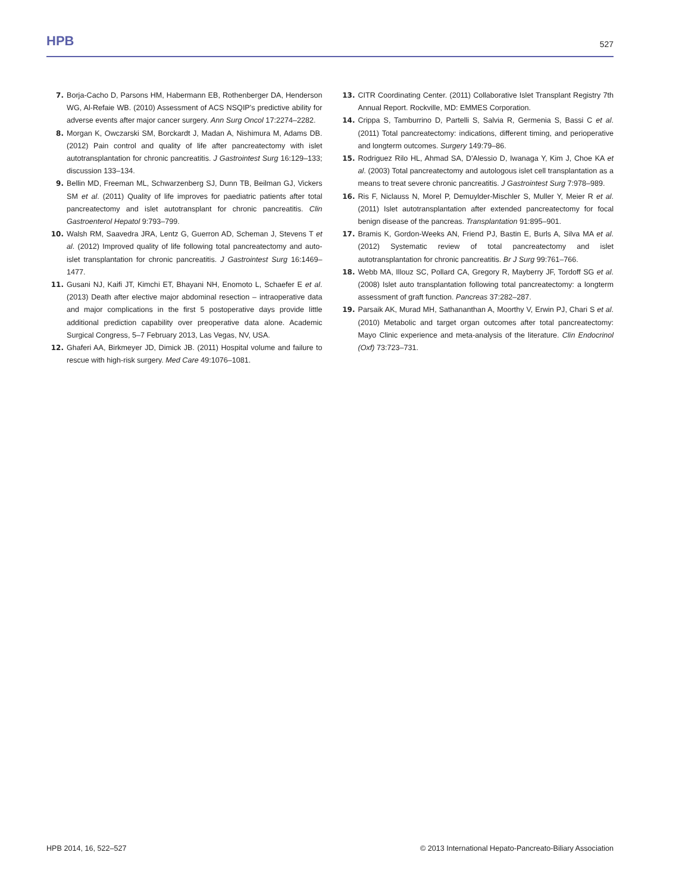HPB 527
7. Borja-Cacho D, Parsons HM, Habermann EB, Rothenberger DA, Henderson WG, Al-Refaie WB. (2010) Assessment of ACS NSQIP's predictive ability for adverse events after major cancer surgery. Ann Surg Oncol 17:2274–2282.
8. Morgan K, Owczarski SM, Borckardt J, Madan A, Nishimura M, Adams DB. (2012) Pain control and quality of life after pancreatectomy with islet autotransplantation for chronic pancreatitis. J Gastrointest Surg 16:129–133; discussion 133–134.
9. Bellin MD, Freeman ML, Schwarzenberg SJ, Dunn TB, Beilman GJ, Vickers SM et al. (2011) Quality of life improves for paediatric patients after total pancreatectomy and islet autotransplant for chronic pancreatitis. Clin Gastroenterol Hepatol 9:793–799.
10. Walsh RM, Saavedra JRA, Lentz G, Guerron AD, Scheman J, Stevens T et al. (2012) Improved quality of life following total pancreatectomy and auto-islet transplantation for chronic pancreatitis. J Gastrointest Surg 16:1469–1477.
11. Gusani NJ, Kaifi JT, Kimchi ET, Bhayani NH, Enomoto L, Schaefer E et al. (2013) Death after elective major abdominal resection – intraoperative data and major complications in the first 5 postoperative days provide little additional prediction capability over preoperative data alone. Academic Surgical Congress, 5–7 February 2013, Las Vegas, NV, USA.
12. Ghaferi AA, Birkmeyer JD, Dimick JB. (2011) Hospital volume and failure to rescue with high-risk surgery. Med Care 49:1076–1081.
13. CITR Coordinating Center. (2011) Collaborative Islet Transplant Registry 7th Annual Report. Rockville, MD: EMMES Corporation.
14. Crippa S, Tamburrino D, Partelli S, Salvia R, Germenia S, Bassi C et al. (2011) Total pancreatectomy: indications, different timing, and perioperative and longterm outcomes. Surgery 149:79–86.
15. Rodriguez Rilo HL, Ahmad SA, D'Alessio D, Iwanaga Y, Kim J, Choe KA et al. (2003) Total pancreatectomy and autologous islet cell transplantation as a means to treat severe chronic pancreatitis. J Gastrointest Surg 7:978–989.
16. Ris F, Niclauss N, Morel P, Demuylder-Mischler S, Muller Y, Meier R et al. (2011) Islet autotransplantation after extended pancreatectomy for focal benign disease of the pancreas. Transplantation 91:895–901.
17. Bramis K, Gordon-Weeks AN, Friend PJ, Bastin E, Burls A, Silva MA et al. (2012) Systematic review of total pancreatectomy and islet autotransplantation for chronic pancreatitis. Br J Surg 99:761–766.
18. Webb MA, Illouz SC, Pollard CA, Gregory R, Mayberry JF, Tordoff SG et al. (2008) Islet auto transplantation following total pancreatectomy: a longterm assessment of graft function. Pancreas 37:282–287.
19. Parsaik AK, Murad MH, Sathananthan A, Moorthy V, Erwin PJ, Chari S et al. (2010) Metabolic and target organ outcomes after total pancreatectomy: Mayo Clinic experience and meta-analysis of the literature. Clin Endocrinol (Oxf) 73:723–731.
HPB 2014, 16, 522–527 © 2013 International Hepato-Pancreato-Biliary Association